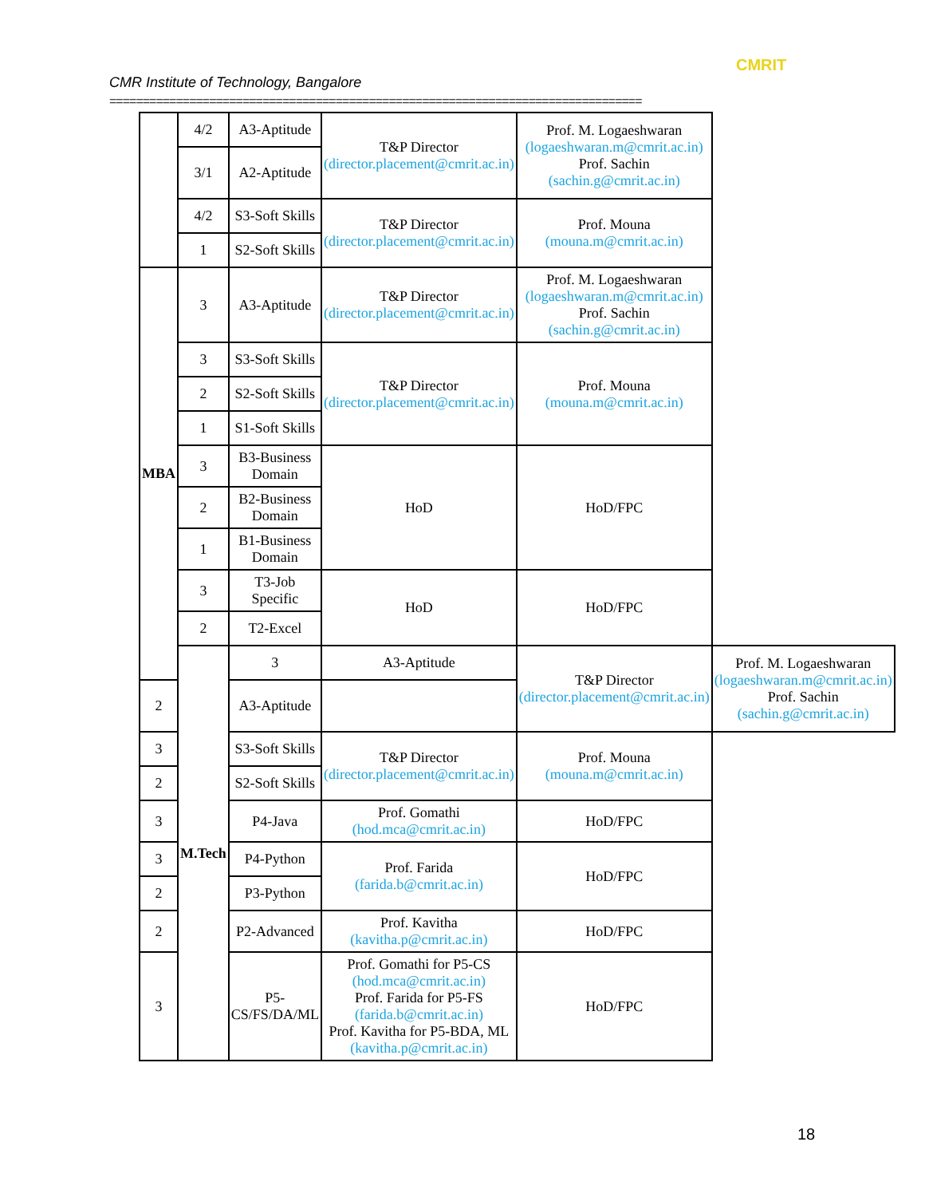CMRIT
CMR Institute of Technology, Bangalore
================================================================================
| | 4/2 | A3-Aptitude | T&P Director (director.placement@cmrit.ac.in) | Prof. M. Logaeshwaran (logaeshwaran.m@cmrit.ac.in) Prof. Sachin (sachin.g@cmrit.ac.in) | |
| | 3/1 | A2-Aptitude | | | |
| | 4/2 | S3-Soft Skills | T&P Director (director.placement@cmrit.ac.in) | Prof. Mouna (mouna.m@cmrit.ac.in) | |
| | 1 | S2-Soft Skills | | | |
| MBA | 3 | A3-Aptitude | T&P Director (director.placement@cmrit.ac.in) | Prof. M. Logaeshwaran (logaeshwaran.m@cmrit.ac.in) Prof. Sachin (sachin.g@cmrit.ac.in) | |
| | 3 | S3-Soft Skills | T&P Director (director.placement@cmrit.ac.in) | Prof. Mouna (mouna.m@cmrit.ac.in) | |
| | 2 | S2-Soft Skills | | | |
| | 1 | S1-Soft Skills | | | |
| | 3 | B3-Business Domain | HoD | HoD/FPC | |
| | 2 | B2-Business Domain | | | |
| | 1 | B1-Business Domain | | | |
| | 3 | T3-Job Specific | HoD | HoD/FPC | |
| | 2 | T2-Excel | | | |
| | M.Tech | 3 | A3-Aptitude | T&P Director (director.placement@cmrit.ac.in) | Prof. M. Logaeshwaran (logaeshwaran.m@cmrit.ac.in) Prof. Sachin (sachin.g@cmrit.ac.in) |
| 2 | | A3-Aptitude | | | |
| 3 | | S3-Soft Skills | T&P Director (director.placement@cmrit.ac.in) | Prof. Mouna (mouna.m@cmrit.ac.in) | |
| 2 | | S2-Soft Skills | | | |
| 3 | | P4-Java | Prof. Gomathi (hod.mca@cmrit.ac.in) | HoD/FPC | |
| 3 | | P4-Python | Prof. Farida (farida.b@cmrit.ac.in) | HoD/FPC | |
| 2 | | P3-Python | | | |
| 2 | | P2-Advanced | Prof. Kavitha (kavitha.p@cmrit.ac.in) | HoD/FPC | |
| 3 | | P5- CS/FS/DA/ML | Prof. Gomathi for P5-CS (hod.mca@cmrit.ac.in) Prof. Farida for P5-FS (farida.b@cmrit.ac.in) Prof. Kavitha for P5-BDA, ML (kavitha.p@cmrit.ac.in) | HoD/FPC | |
18